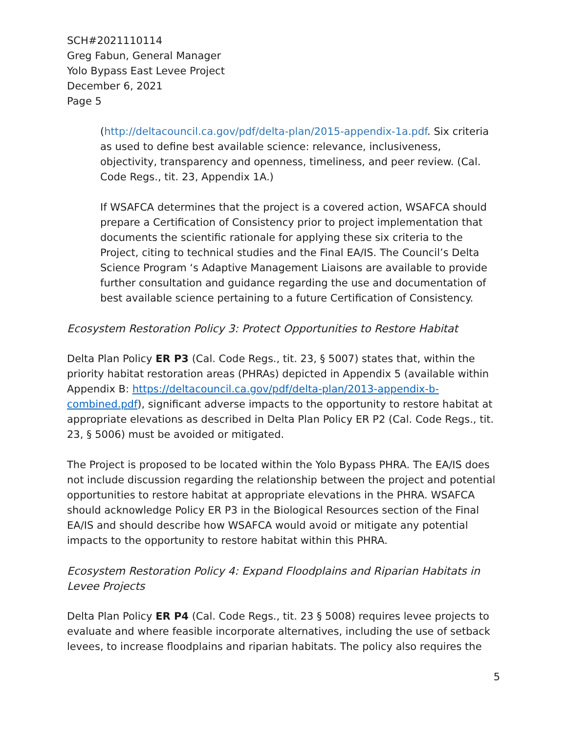SCH#2021110114
Greg Fabun, General Manager
Yolo Bypass East Levee Project
December 6, 2021
Page 5
(http://deltacouncil.ca.gov/pdf/delta-plan/2015-appendix-1a.pdf. Six criteria as used to define best available science: relevance, inclusiveness, objectivity, transparency and openness, timeliness, and peer review. (Cal. Code Regs., tit. 23, Appendix 1A.)
If WSAFCA determines that the project is a covered action, WSAFCA should prepare a Certification of Consistency prior to project implementation that documents the scientific rationale for applying these six criteria to the Project, citing to technical studies and the Final EA/IS. The Council’s Delta Science Program ‘s Adaptive Management Liaisons are available to provide further consultation and guidance regarding the use and documentation of best available science pertaining to a future Certification of Consistency.
Ecosystem Restoration Policy 3: Protect Opportunities to Restore Habitat
Delta Plan Policy ER P3 (Cal. Code Regs., tit. 23, § 5007) states that, within the priority habitat restoration areas (PHRAs) depicted in Appendix 5 (available within Appendix B: https://deltacouncil.ca.gov/pdf/delta-plan/2013-appendix-b-combined.pdf), significant adverse impacts to the opportunity to restore habitat at appropriate elevations as described in Delta Plan Policy ER P2 (Cal. Code Regs., tit. 23, § 5006) must be avoided or mitigated.
The Project is proposed to be located within the Yolo Bypass PHRA. The EA/IS does not include discussion regarding the relationship between the project and potential opportunities to restore habitat at appropriate elevations in the PHRA. WSAFCA should acknowledge Policy ER P3 in the Biological Resources section of the Final EA/IS and should describe how WSAFCA would avoid or mitigate any potential impacts to the opportunity to restore habitat within this PHRA.
Ecosystem Restoration Policy 4: Expand Floodplains and Riparian Habitats in Levee Projects
Delta Plan Policy ER P4 (Cal. Code Regs., tit. 23 § 5008) requires levee projects to evaluate and where feasible incorporate alternatives, including the use of setback levees, to increase floodplains and riparian habitats. The policy also requires the
5